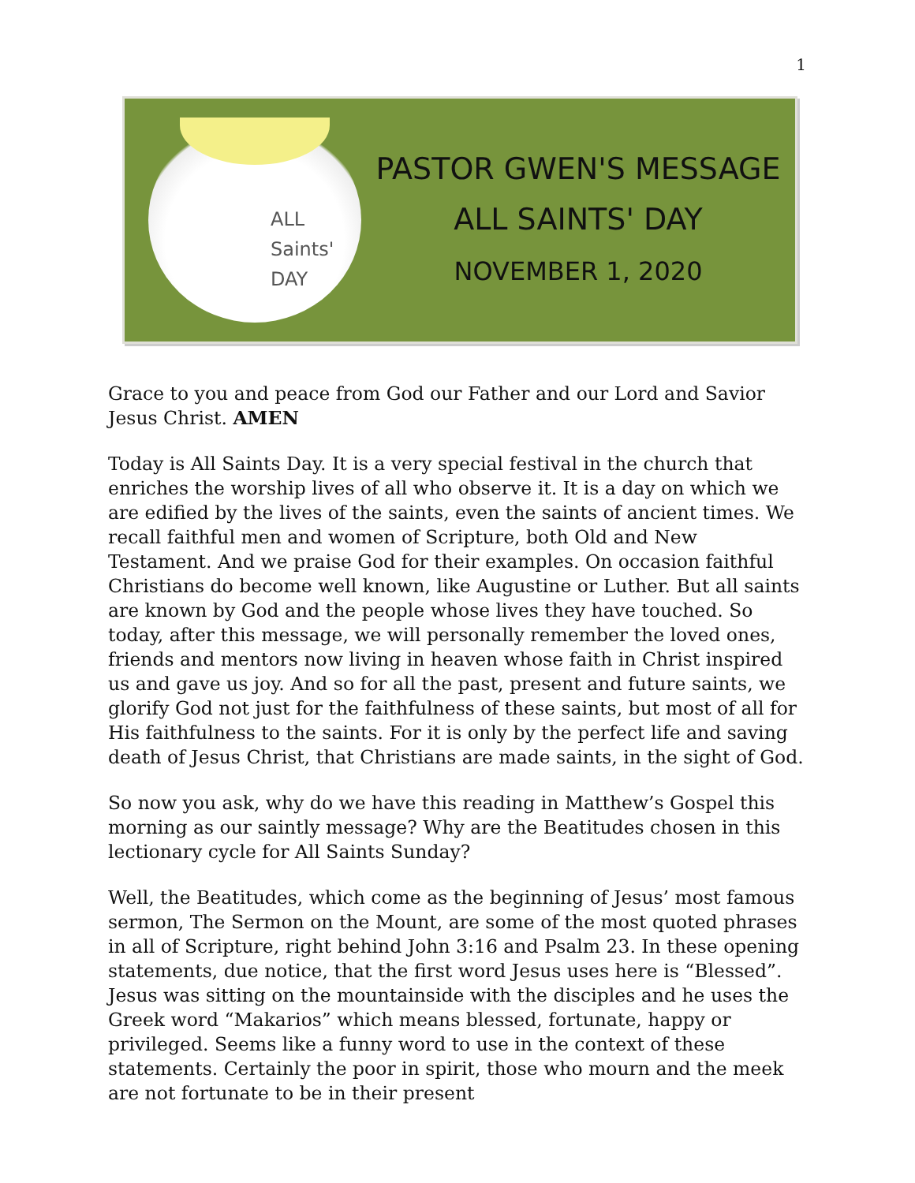1
ALL
Saints'
DAY
PASTOR GWEN'S MESSAGE
ALL SAINTS' DAY
NOVEMBER 1, 2020
Grace to you and peace from God our Father and our Lord and Savior Jesus Christ. AMEN
Today is All Saints Day. It is a very special festival in the church that enriches the worship lives of all who observe it. It is a day on which we are edified by the lives of the saints, even the saints of ancient times. We recall faithful men and women of Scripture, both Old and New Testament. And we praise God for their examples. On occasion faithful Christians do become well known, like Augustine or Luther. But all saints are known by God and the people whose lives they have touched. So today, after this message, we will personally remember the loved ones, friends and mentors now living in heaven whose faith in Christ inspired us and gave us joy. And so for all the past, present and future saints, we glorify God not just for the faithfulness of these saints, but most of all for His faithfulness to the saints. For it is only by the perfect life and saving death of Jesus Christ, that Christians are made saints, in the sight of God.
So now you ask, why do we have this reading in Matthew’s Gospel this morning as our saintly message? Why are the Beatitudes chosen in this lectionary cycle for All Saints Sunday?
Well, the Beatitudes, which come as the beginning of Jesus’ most famous sermon, The Sermon on the Mount, are some of the most quoted phrases in all of Scripture, right behind John 3:16 and Psalm 23. In these opening statements, due notice, that the first word Jesus uses here is “Blessed”. Jesus was sitting on the mountainside with the disciples and he uses the Greek word “Makarios” which means blessed, fortunate, happy or privileged. Seems like a funny word to use in the context of these statements. Certainly the poor in spirit, those who mourn and the meek are not fortunate to be in their present